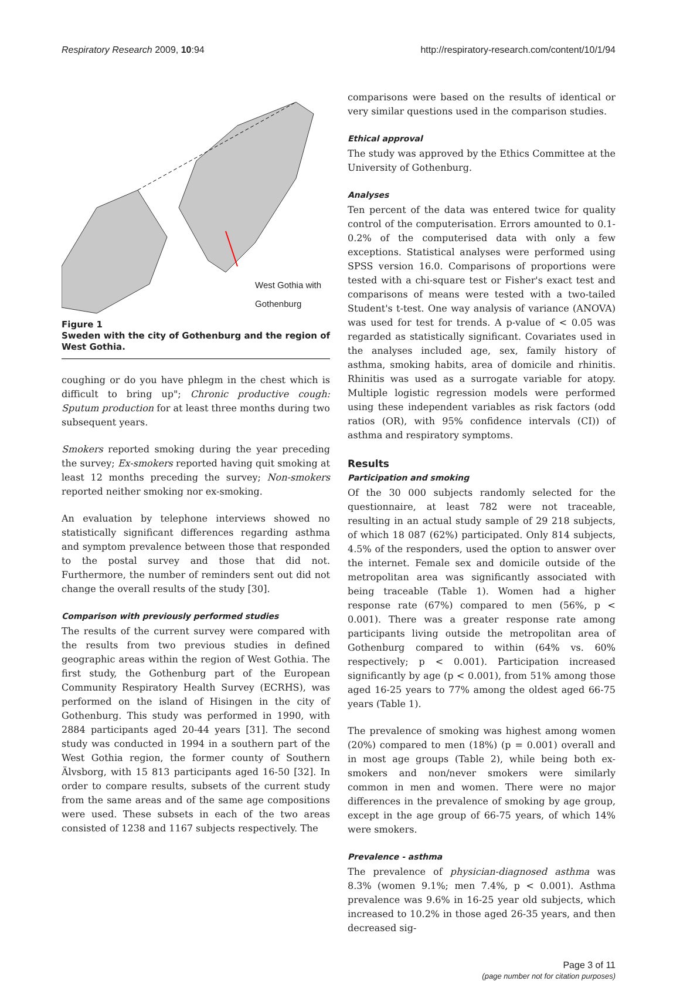Respiratory Research 2009, 10:94 http://respiratory-research.com/content/10/1/94
West Gothia with
Gothenburg
Figure 1
Sweden with the city of Gothenburg and the region of West Gothia.
coughing or do you have phlegm in the chest which is difficult to bring up"; Chronic productive cough: Sputum production for at least three months during two subsequent years.
Smokers reported smoking during the year preceding the survey; Ex-smokers reported having quit smoking at least 12 months preceding the survey; Non-smokers reported neither smoking nor ex-smoking.
An evaluation by telephone interviews showed no statistically significant differences regarding asthma and symptom prevalence between those that responded to the postal survey and those that did not. Furthermore, the number of reminders sent out did not change the overall results of the study [30].
Comparison with previously performed studies
The results of the current survey were compared with the results from two previous studies in defined geographic areas within the region of West Gothia. The first study, the Gothenburg part of the European Community Respiratory Health Survey (ECRHS), was performed on the island of Hisingen in the city of Gothenburg. This study was performed in 1990, with 2884 participants aged 20-44 years [31]. The second study was conducted in 1994 in a southern part of the West Gothia region, the former county of Southern Älvsborg, with 15 813 participants aged 16-50 [32]. In order to compare results, subsets of the current study from the same areas and of the same age compositions were used. These subsets in each of the two areas consisted of 1238 and 1167 subjects respectively. The
comparisons were based on the results of identical or very similar questions used in the comparison studies.
Ethical approval
The study was approved by the Ethics Committee at the University of Gothenburg.
Analyses
Ten percent of the data was entered twice for quality control of the computerisation. Errors amounted to 0.1-0.2% of the computerised data with only a few exceptions. Statistical analyses were performed using SPSS version 16.0. Comparisons of proportions were tested with a chi-square test or Fisher's exact test and comparisons of means were tested with a two-tailed Student's t-test. One way analysis of variance (ANOVA) was used for test for trends. A p-value of < 0.05 was regarded as statistically significant. Covariates used in the analyses included age, sex, family history of asthma, smoking habits, area of domicile and rhinitis. Rhinitis was used as a surrogate variable for atopy. Multiple logistic regression models were performed using these independent variables as risk factors (odd ratios (OR), with 95% confidence intervals (CI)) of asthma and respiratory symptoms.
Results
Participation and smoking
Of the 30 000 subjects randomly selected for the questionnaire, at least 782 were not traceable, resulting in an actual study sample of 29 218 subjects, of which 18 087 (62%) participated. Only 814 subjects, 4.5% of the responders, used the option to answer over the internet. Female sex and domicile outside of the metropolitan area was significantly associated with being traceable (Table 1). Women had a higher response rate (67%) compared to men (56%, p < 0.001). There was a greater response rate among participants living outside the metropolitan area of Gothenburg compared to within (64% vs. 60% respectively; p < 0.001). Participation increased significantly by age (p < 0.001), from 51% among those aged 16-25 years to 77% among the oldest aged 66-75 years (Table 1).
The prevalence of smoking was highest among women (20%) compared to men (18%) (p = 0.001) overall and in most age groups (Table 2), while being both ex-smokers and non/never smokers were similarly common in men and women. There were no major differences in the prevalence of smoking by age group, except in the age group of 66-75 years, of which 14% were smokers.
Prevalence - asthma
The prevalence of physician-diagnosed asthma was 8.3% (women 9.1%; men 7.4%, p < 0.001). Asthma prevalence was 9.6% in 16-25 year old subjects, which increased to 10.2% in those aged 26-35 years, and then decreased sig-
Page 3 of 11
(page number not for citation purposes)